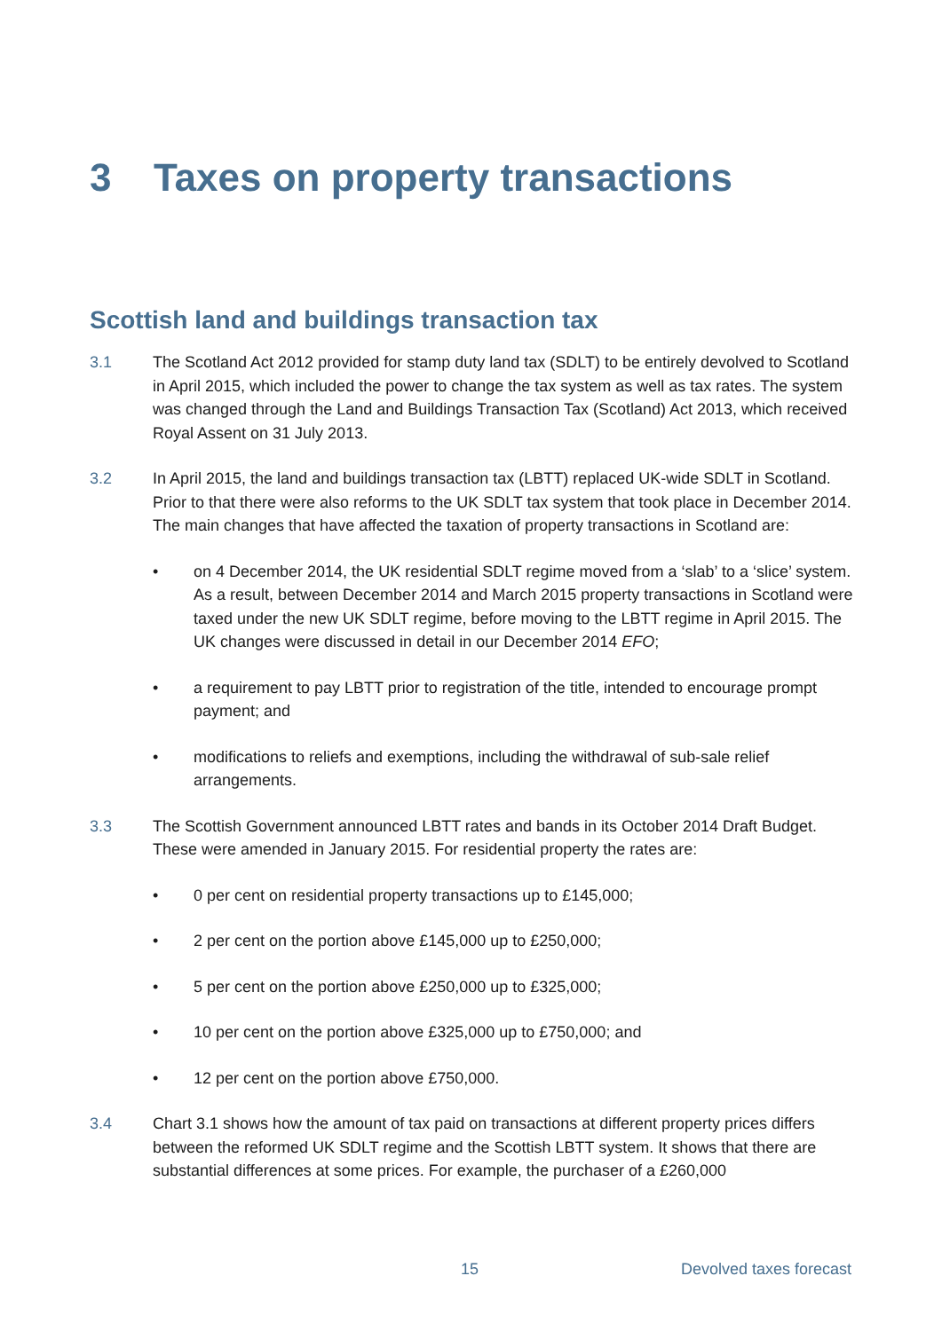3 Taxes on property transactions
Scottish land and buildings transaction tax
3.1 The Scotland Act 2012 provided for stamp duty land tax (SDLT) to be entirely devolved to Scotland in April 2015, which included the power to change the tax system as well as tax rates. The system was changed through the Land and Buildings Transaction Tax (Scotland) Act 2013, which received Royal Assent on 31 July 2013.
3.2 In April 2015, the land and buildings transaction tax (LBTT) replaced UK-wide SDLT in Scotland. Prior to that there were also reforms to the UK SDLT tax system that took place in December 2014. The main changes that have affected the taxation of property transactions in Scotland are:
• on 4 December 2014, the UK residential SDLT regime moved from a ‘slab’ to a ‘slice’ system. As a result, between December 2014 and March 2015 property transactions in Scotland were taxed under the new UK SDLT regime, before moving to the LBTT regime in April 2015. The UK changes were discussed in detail in our December 2014 EFO;
• a requirement to pay LBTT prior to registration of the title, intended to encourage prompt payment; and
• modifications to reliefs and exemptions, including the withdrawal of sub-sale relief arrangements.
3.3 The Scottish Government announced LBTT rates and bands in its October 2014 Draft Budget. These were amended in January 2015. For residential property the rates are:
• 0 per cent on residential property transactions up to £145,000;
• 2 per cent on the portion above £145,000 up to £250,000;
• 5 per cent on the portion above £250,000 up to £325,000;
• 10 per cent on the portion above £325,000 up to £750,000; and
• 12 per cent on the portion above £750,000.
3.4 Chart 3.1 shows how the amount of tax paid on transactions at different property prices differs between the reformed UK SDLT regime and the Scottish LBTT system. It shows that there are substantial differences at some prices. For example, the purchaser of a £260,000
15 Devolved taxes forecast